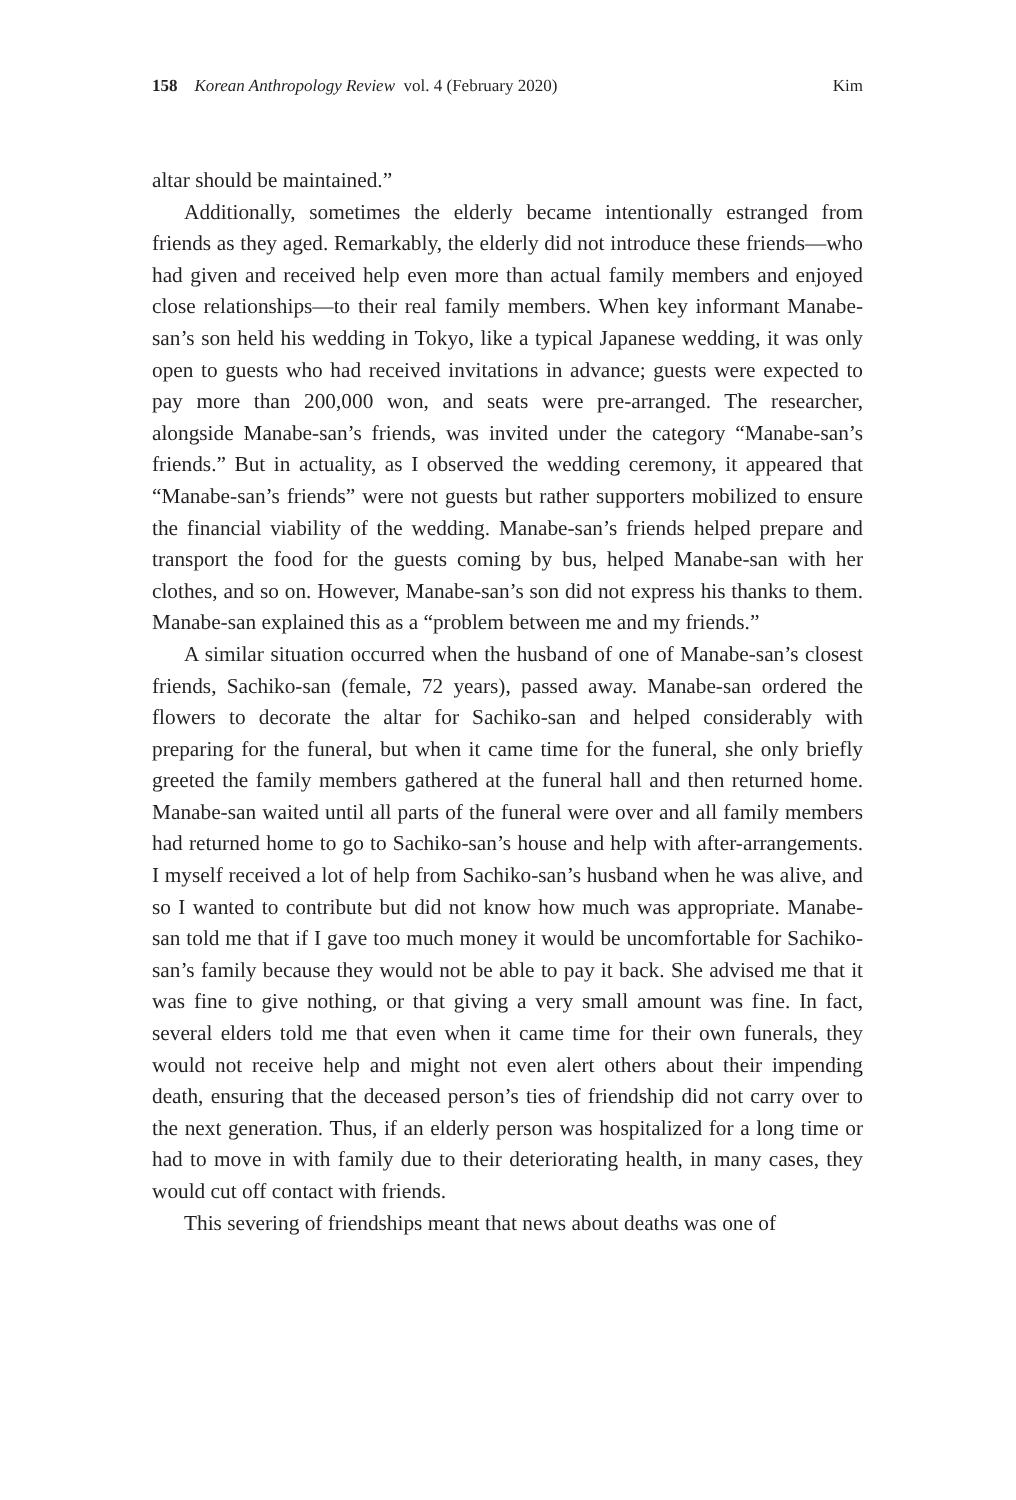158 Korean Anthropology Review vol. 4 (February 2020) Kim
altar should be maintained.”
Additionally, sometimes the elderly became intentionally estranged from friends as they aged. Remarkably, the elderly did not introduce these friends—who had given and received help even more than actual family members and enjoyed close relationships—to their real family members. When key informant Manabe-san’s son held his wedding in Tokyo, like a typical Japanese wedding, it was only open to guests who had received invitations in advance; guests were expected to pay more than 200,000 won, and seats were pre-arranged. The researcher, alongside Manabe-san’s friends, was invited under the category “Manabe-san’s friends.” But in actuality, as I observed the wedding ceremony, it appeared that “Manabe-san’s friends” were not guests but rather supporters mobilized to ensure the financial viability of the wedding. Manabe-san’s friends helped prepare and transport the food for the guests coming by bus, helped Manabe-san with her clothes, and so on. However, Manabe-san’s son did not express his thanks to them. Manabe-san explained this as a “problem between me and my friends.”
A similar situation occurred when the husband of one of Manabe-san’s closest friends, Sachiko-san (female, 72 years), passed away. Manabe-san ordered the flowers to decorate the altar for Sachiko-san and helped considerably with preparing for the funeral, but when it came time for the funeral, she only briefly greeted the family members gathered at the funeral hall and then returned home. Manabe-san waited until all parts of the funeral were over and all family members had returned home to go to Sachiko-san’s house and help with after-arrangements. I myself received a lot of help from Sachiko-san’s husband when he was alive, and so I wanted to contribute but did not know how much was appropriate. Manabe-san told me that if I gave too much money it would be uncomfortable for Sachiko-san’s family because they would not be able to pay it back. She advised me that it was fine to give nothing, or that giving a very small amount was fine. In fact, several elders told me that even when it came time for their own funerals, they would not receive help and might not even alert others about their impending death, ensuring that the deceased person’s ties of friendship did not carry over to the next generation. Thus, if an elderly person was hospitalized for a long time or had to move in with family due to their deteriorating health, in many cases, they would cut off contact with friends.
This severing of friendships meant that news about deaths was one of